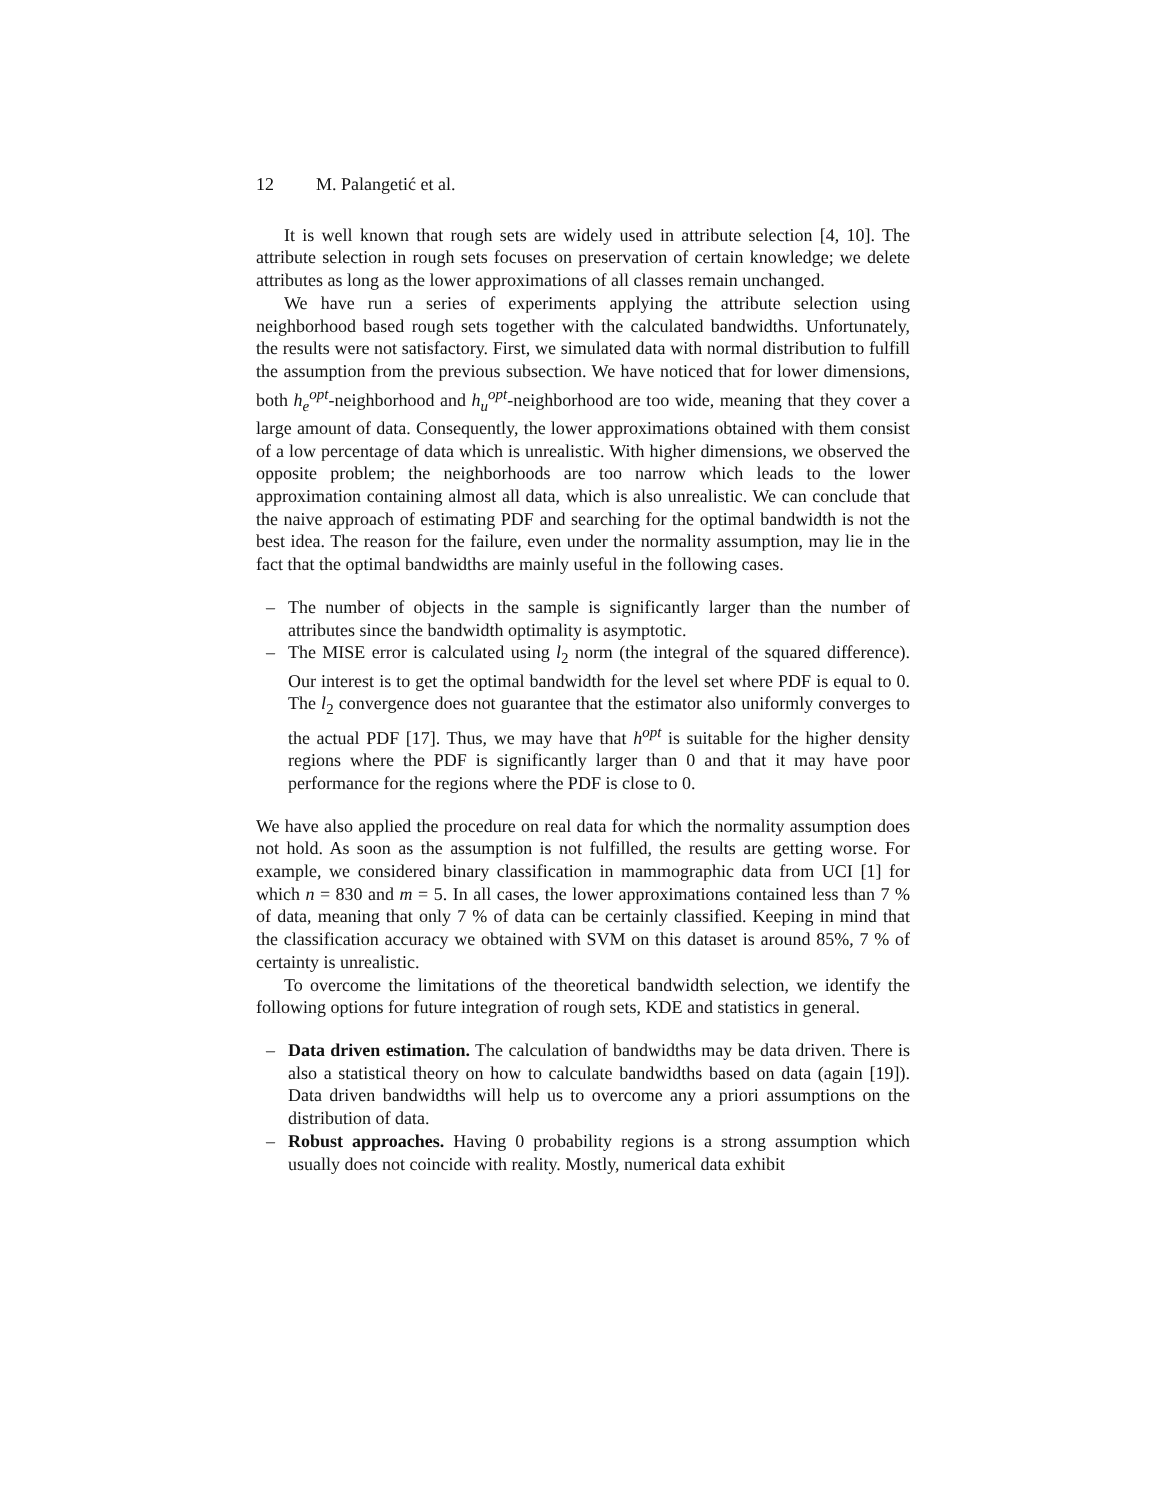12 M. Palangetić et al.
It is well known that rough sets are widely used in attribute selection [4, 10]. The attribute selection in rough sets focuses on preservation of certain knowledge; we delete attributes as long as the lower approximations of all classes remain unchanged.
We have run a series of experiments applying the attribute selection using neighborhood based rough sets together with the calculated bandwidths. Unfortunately, the results were not satisfactory. First, we simulated data with normal distribution to fulfill the assumption from the previous subsection. We have noticed that for lower dimensions, both h<sub>e</sub><sup>opt</sup>-neighborhood and h<sub>u</sub><sup>opt</sup>-neighborhood are too wide, meaning that they cover a large amount of data. Consequently, the lower approximations obtained with them consist of a low percentage of data which is unrealistic. With higher dimensions, we observed the opposite problem; the neighborhoods are too narrow which leads to the lower approximation containing almost all data, which is also unrealistic. We can conclude that the naive approach of estimating PDF and searching for the optimal bandwidth is not the best idea. The reason for the failure, even under the normality assumption, may lie in the fact that the optimal bandwidths are mainly useful in the following cases.
– The number of objects in the sample is significantly larger than the number of attributes since the bandwidth optimality is asymptotic.
– The MISE error is calculated using l<sub>2</sub> norm (the integral of the squared difference). Our interest is to get the optimal bandwidth for the level set where PDF is equal to 0. The l<sub>2</sub> convergence does not guarantee that the estimator also uniformly converges to the actual PDF [17]. Thus, we may have that h<sup>opt</sup> is suitable for the higher density regions where the PDF is significantly larger than 0 and that it may have poor performance for the regions where the PDF is close to 0.
We have also applied the procedure on real data for which the normality assumption does not hold. As soon as the assumption is not fulfilled, the results are getting worse. For example, we considered binary classification in mammographic data from UCI [1] for which n = 830 and m = 5. In all cases, the lower approximations contained less than 7 % of data, meaning that only 7 % of data can be certainly classified. Keeping in mind that the classification accuracy we obtained with SVM on this dataset is around 85%, 7 % of certainty is unrealistic.
To overcome the limitations of the theoretical bandwidth selection, we identify the following options for future integration of rough sets, KDE and statistics in general.
– Data driven estimation. The calculation of bandwidths may be data driven. There is also a statistical theory on how to calculate bandwidths based on data (again [19]). Data driven bandwidths will help us to overcome any a priori assumptions on the distribution of data.
– Robust approaches. Having 0 probability regions is a strong assumption which usually does not coincide with reality. Mostly, numerical data exhibit